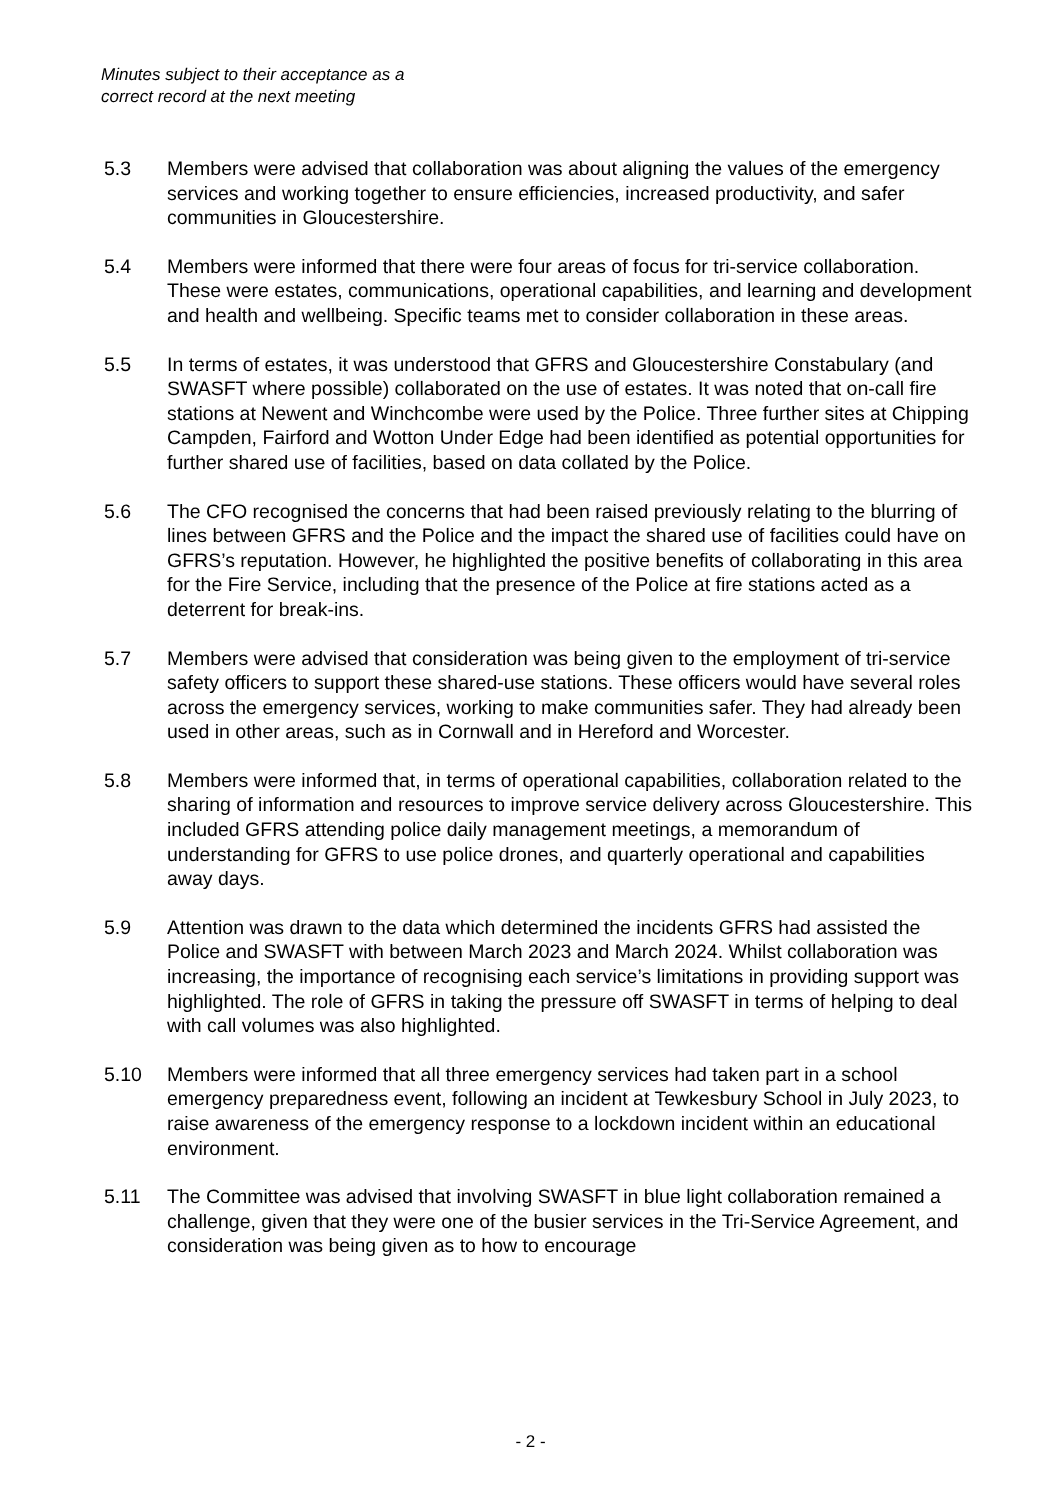Minutes subject to their acceptance as a
correct record at the next meeting
5.3 Members were advised that collaboration was about aligning the values of the emergency services and working together to ensure efficiencies, increased productivity, and safer communities in Gloucestershire.
5.4 Members were informed that there were four areas of focus for tri-service collaboration. These were estates, communications, operational capabilities, and learning and development and health and wellbeing. Specific teams met to consider collaboration in these areas.
5.5 In terms of estates, it was understood that GFRS and Gloucestershire Constabulary (and SWASFT where possible) collaborated on the use of estates. It was noted that on-call fire stations at Newent and Winchcombe were used by the Police. Three further sites at Chipping Campden, Fairford and Wotton Under Edge had been identified as potential opportunities for further shared use of facilities, based on data collated by the Police.
5.6 The CFO recognised the concerns that had been raised previously relating to the blurring of lines between GFRS and the Police and the impact the shared use of facilities could have on GFRS’s reputation. However, he highlighted the positive benefits of collaborating in this area for the Fire Service, including that the presence of the Police at fire stations acted as a deterrent for break-ins.
5.7 Members were advised that consideration was being given to the employment of tri-service safety officers to support these shared-use stations. These officers would have several roles across the emergency services, working to make communities safer. They had already been used in other areas, such as in Cornwall and in Hereford and Worcester.
5.8 Members were informed that, in terms of operational capabilities, collaboration related to the sharing of information and resources to improve service delivery across Gloucestershire. This included GFRS attending police daily management meetings, a memorandum of understanding for GFRS to use police drones, and quarterly operational and capabilities away days.
5.9 Attention was drawn to the data which determined the incidents GFRS had assisted the Police and SWASFT with between March 2023 and March 2024. Whilst collaboration was increasing, the importance of recognising each service’s limitations in providing support was highlighted. The role of GFRS in taking the pressure off SWASFT in terms of helping to deal with call volumes was also highlighted.
5.10 Members were informed that all three emergency services had taken part in a school emergency preparedness event, following an incident at Tewkesbury School in July 2023, to raise awareness of the emergency response to a lockdown incident within an educational environment.
5.11 The Committee was advised that involving SWASFT in blue light collaboration remained a challenge, given that they were one of the busier services in the Tri-Service Agreement, and consideration was being given as to how to encourage
- 2 -